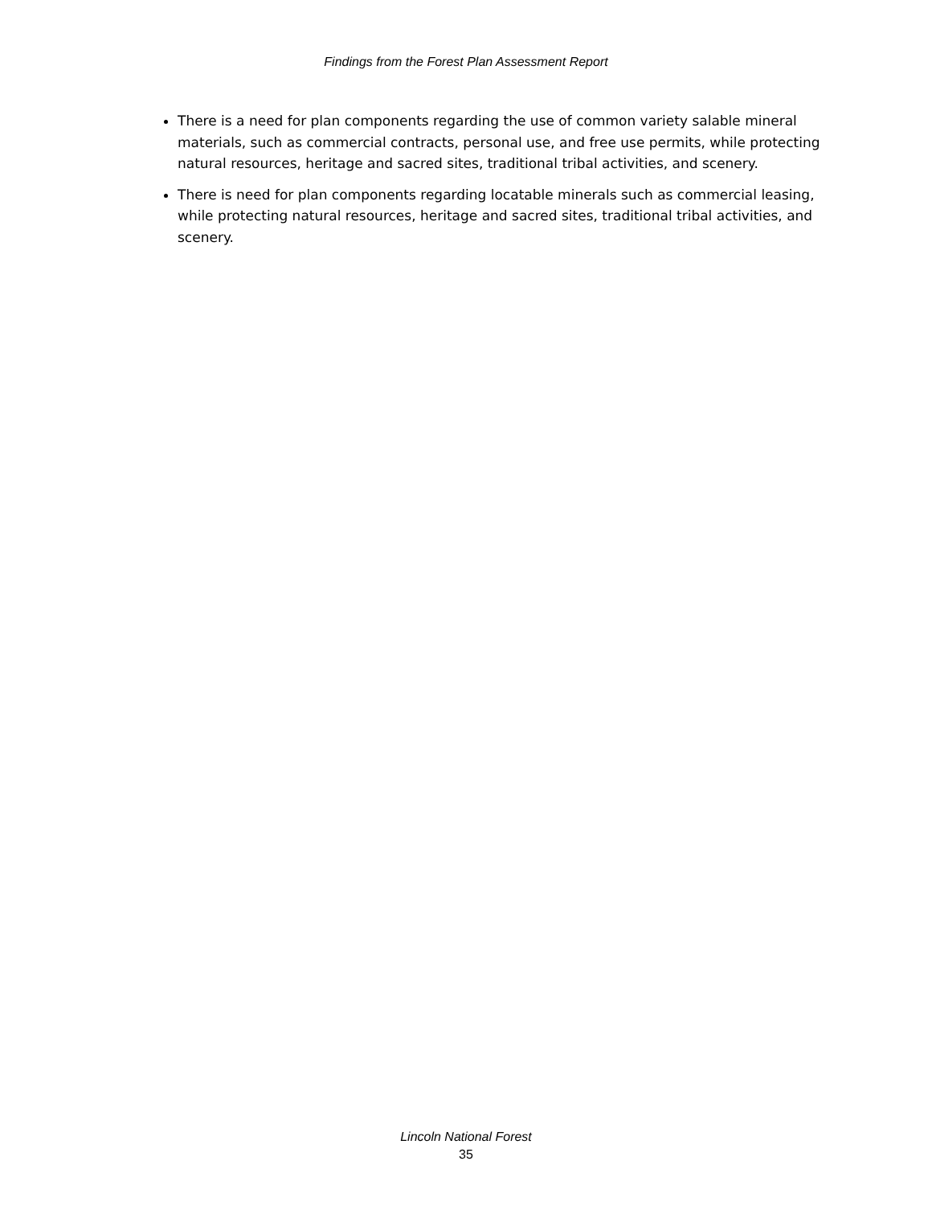Findings from the Forest Plan Assessment Report
There is a need for plan components regarding the use of common variety salable mineral materials, such as commercial contracts, personal use, and free use permits, while protecting natural resources, heritage and sacred sites, traditional tribal activities, and scenery.
There is need for plan components regarding locatable minerals such as commercial leasing, while protecting natural resources, heritage and sacred sites, traditional tribal activities, and scenery.
Lincoln National Forest
35